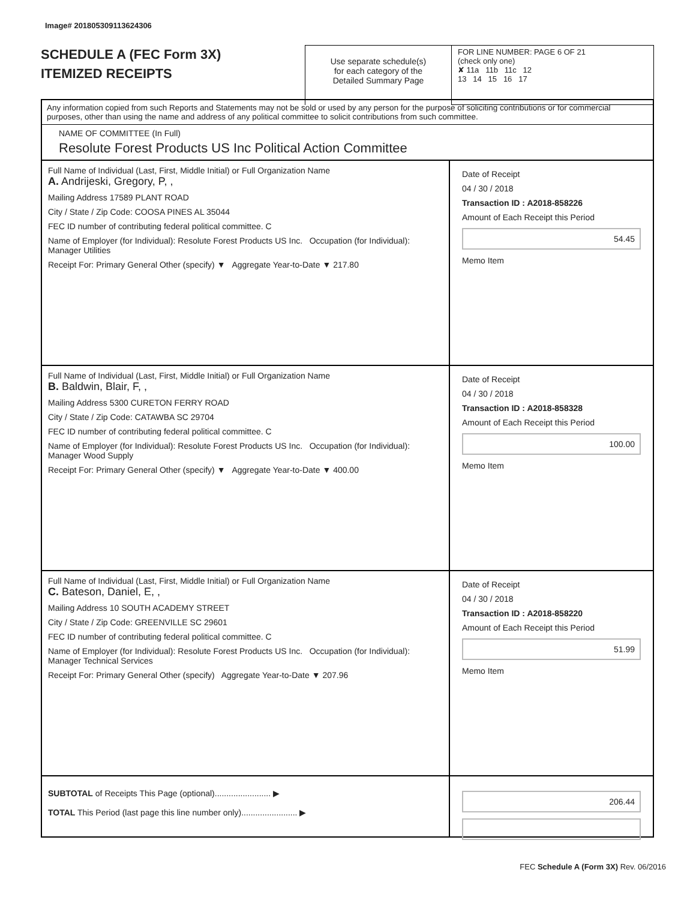Image# 201805309113624306
SCHEDULE A (FEC Form 3X)
ITEMIZED RECEIPTS
Use separate schedule(s)
for each category of the
Detailed Summary Page
FOR LINE NUMBER: PAGE 6 OF 21
(check only one)
✘ 11a 11b 11c 12
13 14 15 16 17
Any information copied from such Reports and Statements may not be sold or used by any person for the purpose of soliciting contributions or for commercial purposes, other than using the name and address of any political committee to solicit contributions from such committee.
NAME OF COMMITTEE (In Full)
Resolute Forest Products US Inc Political Action Committee
Full Name of Individual (Last, First, Middle Initial) or Full Organization Name
A. Andrijeski, Gregory, P, ,
Mailing Address 17589 PLANT ROAD
City / State / Zip Code: COOSA PINES AL 35044
FEC ID number of contributing federal political committee. C
Name of Employer (for Individual): Resolute Forest Products US Inc. Occupation (for Individual): Manager Utilities
Receipt For: Primary General Other (specify) ▼ Aggregate Year-to-Date ▼ 217.80
Date of Receipt
04 / 30 / 2018
Transaction ID : A2018-858226
Amount of Each Receipt this Period
54.45
Memo Item
Full Name of Individual (Last, First, Middle Initial) or Full Organization Name
B. Baldwin, Blair, F, ,
Mailing Address 5300 CURETON FERRY ROAD
City / State / Zip Code: CATAWBA SC 29704
FEC ID number of contributing federal political committee. C
Name of Employer (for Individual): Resolute Forest Products US Inc. Occupation (for Individual): Manager Wood Supply
Receipt For: Primary General Other (specify) ▼ Aggregate Year-to-Date ▼ 400.00
Date of Receipt
04 / 30 / 2018
Transaction ID : A2018-858328
Amount of Each Receipt this Period
100.00
Memo Item
Full Name of Individual (Last, First, Middle Initial) or Full Organization Name
C. Bateson, Daniel, E, ,
Mailing Address 10 SOUTH ACADEMY STREET
City / State / Zip Code: GREENVILLE SC 29601
FEC ID number of contributing federal political committee. C
Name of Employer (for Individual): Resolute Forest Products US Inc. Occupation (for Individual): Manager Technical Services
Receipt For: Primary General Other (specify) Aggregate Year-to-Date ▼ 207.96
Date of Receipt
04 / 30 / 2018
Transaction ID : A2018-858220
Amount of Each Receipt this Period
51.99
Memo Item
SUBTOTAL of Receipts This Page (optional)........................ ▶
TOTAL This Period (last page this line number only)........................ ▶
206.44
FEC Schedule A (Form 3X) Rev. 06/2016